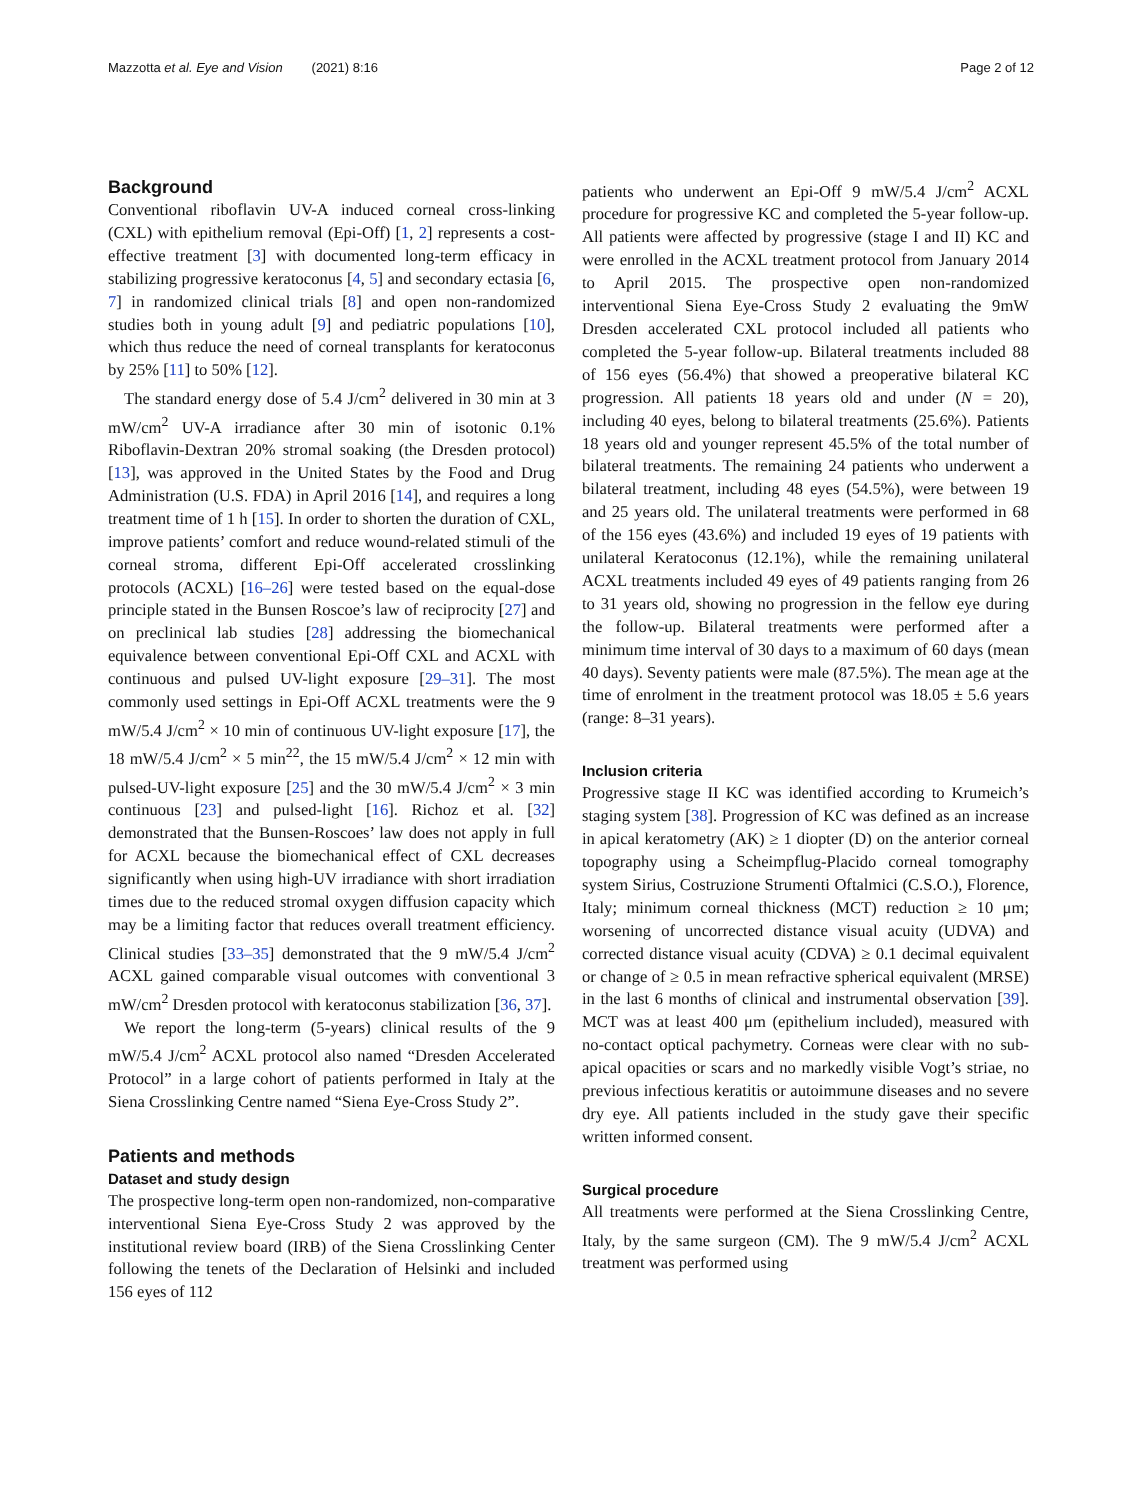Mazzotta et al. Eye and Vision (2021) 8:16 Page 2 of 12
Background
Conventional riboflavin UV-A induced corneal cross-linking (CXL) with epithelium removal (Epi-Off) [1, 2] represents a cost-effective treatment [3] with documented long-term efficacy in stabilizing progressive keratoconus [4, 5] and secondary ectasia [6, 7] in randomized clinical trials [8] and open non-randomized studies both in young adult [9] and pediatric populations [10], which thus reduce the need of corneal transplants for keratoconus by 25% [11] to 50% [12].
The standard energy dose of 5.4 J/cm<sup>2</sup> delivered in 30 min at 3 mW/cm<sup>2</sup> UV-A irradiance after 30 min of isotonic 0.1% Riboflavin-Dextran 20% stromal soaking (the Dresden protocol) [13], was approved in the United States by the Food and Drug Administration (U.S. FDA) in April 2016 [14], and requires a long treatment time of 1 h [15]. In order to shorten the duration of CXL, improve patients’ comfort and reduce wound-related stimuli of the corneal stroma, different Epi-Off accelerated crosslinking protocols (ACXL) [16–26] were tested based on the equal-dose principle stated in the Bunsen Roscoe’s law of reciprocity [27] and on preclinical lab studies [28] addressing the biomechanical equivalence between conventional Epi-Off CXL and ACXL with continuous and pulsed UV-light exposure [29–31]. The most commonly used settings in Epi-Off ACXL treatments were the 9 mW/5.4 J/cm<sup>2</sup> × 10 min of continuous UV-light exposure [17], the 18 mW/5.4 J/cm<sup>2</sup> × 5 min<sup>22</sup>, the 15 mW/5.4 J/cm<sup>2</sup> × 12 min with pulsed-UV-light exposure [25] and the 30 mW/5.4 J/cm<sup>2</sup> × 3 min continuous [23] and pulsed-light [16]. Richoz et al. [32] demonstrated that the Bunsen-Roscoes’ law does not apply in full for ACXL because the biomechanical effect of CXL decreases significantly when using high-UV irradiance with short irradiation times due to the reduced stromal oxygen diffusion capacity which may be a limiting factor that reduces overall treatment efficiency. Clinical studies [33–35] demonstrated that the 9 mW/5.4 J/cm<sup>2</sup> ACXL gained comparable visual outcomes with conventional 3 mW/cm<sup>2</sup> Dresden protocol with keratoconus stabilization [36, 37].
We report the long-term (5-years) clinical results of the 9 mW/5.4 J/cm<sup>2</sup> ACXL protocol also named “Dresden Accelerated Protocol” in a large cohort of patients performed in Italy at the Siena Crosslinking Centre named “Siena Eye-Cross Study 2”.
Patients and methods
Dataset and study design
The prospective long-term open non-randomized, non-comparative interventional Siena Eye-Cross Study 2 was approved by the institutional review board (IRB) of the Siena Crosslinking Center following the tenets of the Declaration of Helsinki and included 156 eyes of 112
patients who underwent an Epi-Off 9 mW/5.4 J/cm<sup>2</sup> ACXL procedure for progressive KC and completed the 5-year follow-up. All patients were affected by progressive (stage I and II) KC and were enrolled in the ACXL treatment protocol from January 2014 to April 2015. The prospective open non-randomized interventional Siena Eye-Cross Study 2 evaluating the 9mW Dresden accelerated CXL protocol included all patients who completed the 5-year follow-up. Bilateral treatments included 88 of 156 eyes (56.4%) that showed a preoperative bilateral KC progression. All patients 18 years old and under (N = 20), including 40 eyes, belong to bilateral treatments (25.6%). Patients 18 years old and younger represent 45.5% of the total number of bilateral treatments. The remaining 24 patients who underwent a bilateral treatment, including 48 eyes (54.5%), were between 19 and 25 years old. The unilateral treatments were performed in 68 of the 156 eyes (43.6%) and included 19 eyes of 19 patients with unilateral Keratoconus (12.1%), while the remaining unilateral ACXL treatments included 49 eyes of 49 patients ranging from 26 to 31 years old, showing no progression in the fellow eye during the follow-up. Bilateral treatments were performed after a minimum time interval of 30 days to a maximum of 60 days (mean 40 days). Seventy patients were male (87.5%). The mean age at the time of enrolment in the treatment protocol was 18.05 ± 5.6 years (range: 8–31 years).
Inclusion criteria
Progressive stage II KC was identified according to Krumeich’s staging system [38]. Progression of KC was defined as an increase in apical keratometry (AK) ≥ 1 diopter (D) on the anterior corneal topography using a Scheimpflug-Placido corneal tomography system Sirius, Costruzione Strumenti Oftalmici (C.S.O.), Florence, Italy; minimum corneal thickness (MCT) reduction ≥ 10 μm; worsening of uncorrected distance visual acuity (UDVA) and corrected distance visual acuity (CDVA) ≥ 0.1 decimal equivalent or change of ≥ 0.5 in mean refractive spherical equivalent (MRSE) in the last 6 months of clinical and instrumental observation [39]. MCT was at least 400 μm (epithelium included), measured with no-contact optical pachymetry. Corneas were clear with no sub-apical opacities or scars and no markedly visible Vogt’s striae, no previous infectious keratitis or autoimmune diseases and no severe dry eye. All patients included in the study gave their specific written informed consent.
Surgical procedure
All treatments were performed at the Siena Crosslinking Centre, Italy, by the same surgeon (CM). The 9 mW/5.4 J/cm<sup>2</sup> ACXL treatment was performed using